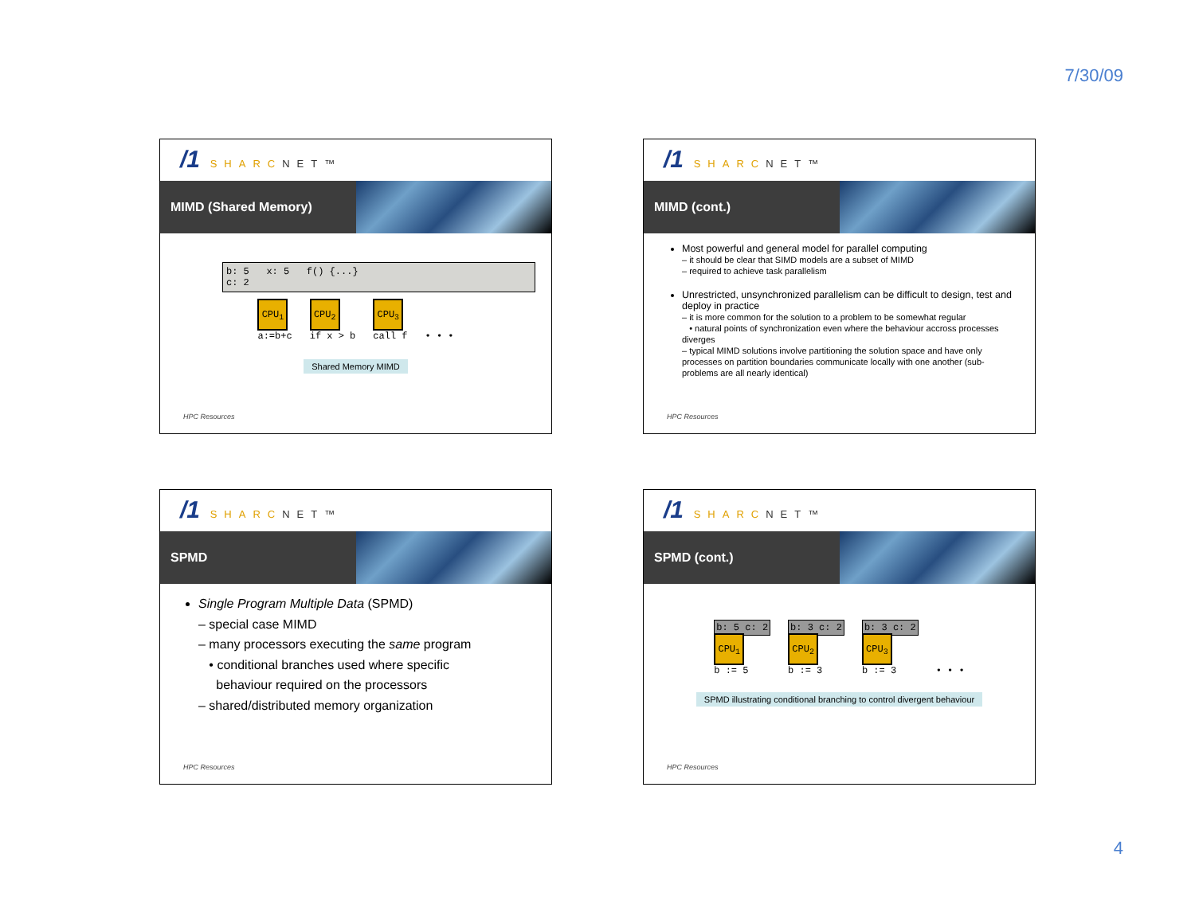7/30/09
/1 SHARCNET™
MIMD (Shared Memory)
b: 5 x: 5 f() {...}
c: 2
CPU<sub>1</sub>
a:=b+c
CPU<sub>2</sub>
if x > b
CPU<sub>3</sub>
call f
• • •
Shared Memory MIMD
HPC Resources
/1 SHARCNET™
MIMD (cont.)
Most powerful and general model for parallel computing
– it should be clear that SIMD models are a subset of MIMD
– required to achieve task parallelism
Unrestricted, unsynchronized parallelism can be difficult to design, test and deploy in practice
– it is more common for the solution to a problem to be somewhat regular
• natural points of synchronization even where the behaviour accross processes diverges
– typical MIMD solutions involve partitioning the solution space and have only processes on partition boundaries communicate locally with one another (sub-problems are all nearly identical)
HPC Resources
/1 SHARCNET™
SPMD
Single Program Multiple Data (SPMD)
– special case MIMD
– many processors executing the same program
• conditional branches used where specific
behaviour required on the processors
– shared/distributed memory organization
HPC Resources
/1 SHARCNET™
SPMD (cont.)
b: 5 c: 2
CPU<sub>1</sub>
b := 5
b: 3 c: 2
CPU<sub>2</sub>
b := 3
b: 3 c: 2
CPU<sub>3</sub>
b := 3
• • •
SPMD illustrating conditional branching to control divergent behaviour
HPC Resources
4